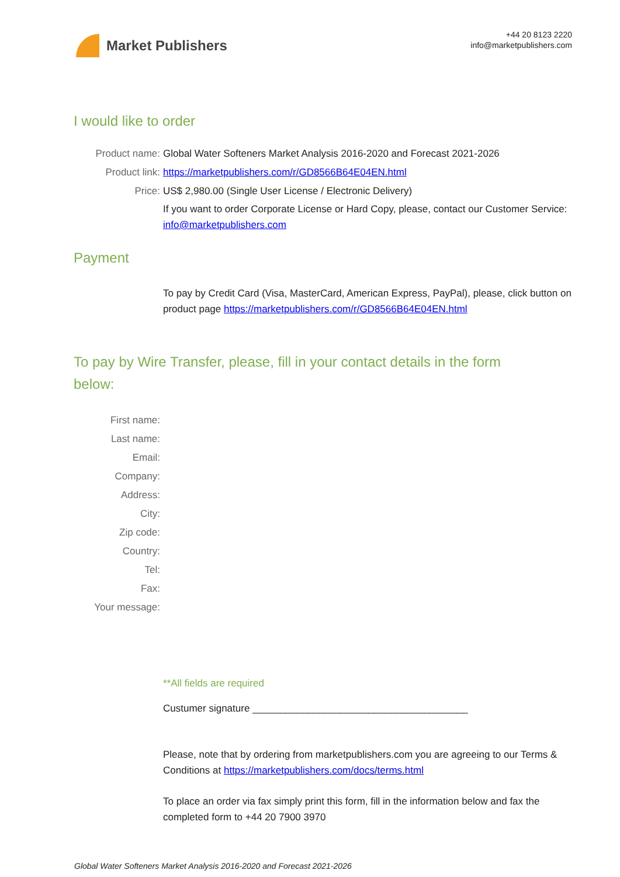Market Publishers
+44 20 8123 2220
info@marketpublishers.com
I would like to order
Product name: Global Water Softeners Market Analysis 2016-2020 and Forecast 2021-2026
Product link: https://marketpublishers.com/r/GD8566B64E04EN.html
Price: US$ 2,980.00 (Single User License / Electronic Delivery)
If you want to order Corporate License or Hard Copy, please, contact our Customer Service:
info@marketpublishers.com
Payment
To pay by Credit Card (Visa, MasterCard, American Express, PayPal), please, click button on product page https://marketpublishers.com/r/GD8566B64E04EN.html
To pay by Wire Transfer, please, fill in your contact details in the form below:
First name:
Last name:
Email:
Company:
Address:
City:
Zip code:
Country:
Tel:
Fax:
Your message:
**All fields are required
Custumer signature _______________________________________
Please, note that by ordering from marketpublishers.com you are agreeing to our Terms & Conditions at https://marketpublishers.com/docs/terms.html
To place an order via fax simply print this form, fill in the information below and fax the completed form to +44 20 7900 3970
Global Water Softeners Market Analysis 2016-2020 and Forecast 2021-2026